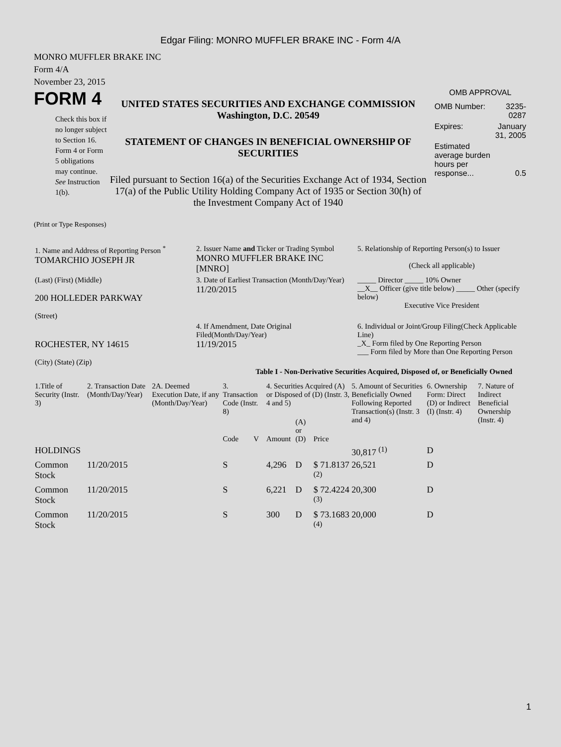Edgar Filing: MONRO MUFFLER BRAKE INC - Form 4/A
MONRO MUFFLER BRAKE INC
Form 4/A
November 23, 2015
FORM 4
Check this box if no longer subject to Section 16. Form 4 or Form 5 obligations may continue. See Instruction 1(b).
UNITED STATES SECURITIES AND EXCHANGE COMMISSION
Washington, D.C. 20549
STATEMENT OF CHANGES IN BENEFICIAL OWNERSHIP OF SECURITIES
Filed pursuant to Section 16(a) of the Securities Exchange Act of 1934, Section 17(a) of the Public Utility Holding Company Act of 1935 or Section 30(h) of the Investment Company Act of 1940
OMB APPROVAL
| OMB Number: | 3235-0287 |
| Expires: | January 31, 2005 |
| Estimated average burden hours per response... | 0.5 |
(Print or Type Responses)
| 1. Name and Address of Reporting Person <sup>*</sup> TOMARCHIO JOSEPH JR | 2. Issuer Name and Ticker or Trading Symbol MONRO MUFFLER BRAKE INC [MNRO] | 5. Relationship of Reporting Person(s) to Issuer (Check all applicable) |
| (Last) (First) (Middle) 200 HOLLEDER PARKWAY (Street) | 3. Date of Earliest Transaction (Month/Day/Year) 11/20/2015 | _____ Director _____ 10% Owner __X__ Officer (give title below) _____ Other (specify below) Executive Vice President |
| ROCHESTER, NY 14615 (City) (State) (Zip) | 4. If Amendment, Date Original Filed(Month/Day/Year) 11/19/2015 | 6. Individual or Joint/Group Filing(Check Applicable Line) _X_ Form filed by One Reporting Person ___ Form filed by More than One Reporting Person |
Table I - Non-Derivative Securities Acquired, Disposed of, or Beneficially Owned
| 1.Title of Security (Instr. 3) | 2. Transaction Date (Month/Day/Year) | 2A. Deemed Execution Date, if any (Month/Day/Year) | 3. Transaction Code (Instr. 8) | | 4. Securities Acquired (A) or Disposed of (D) (Instr. 3, 4 and 5) | | | 5. Amount of Securities Beneficially Owned Following Reported Transaction(s) (Instr. 3 and 4) | 6. Ownership Form: Direct (D) or Indirect (I) (Instr. 4) | 7. Nature of Indirect Beneficial Ownership (Instr. 4) |
| --- | --- | --- | --- | --- | --- | --- | --- | --- | --- | --- |
| | | | Code | V | Amount | (A) or (D) | Price | | | |
| HOLDINGS | | | | | | | | 30,817 <sup>(1)</sup> | D | |
| Common Stock | 11/20/2015 | | S | | 4,296 | D | $ 71.8137 <sup>(2)</sup> | 26,521 | D | |
| Common Stock | 11/20/2015 | | S | | 6,221 | D | $ 72.4224 <sup>(3)</sup> | 20,300 | D | |
| Common Stock | 11/20/2015 | | S | | 300 | D | $ 73.1683 <sup>(4)</sup> | 20,000 | D | |
1